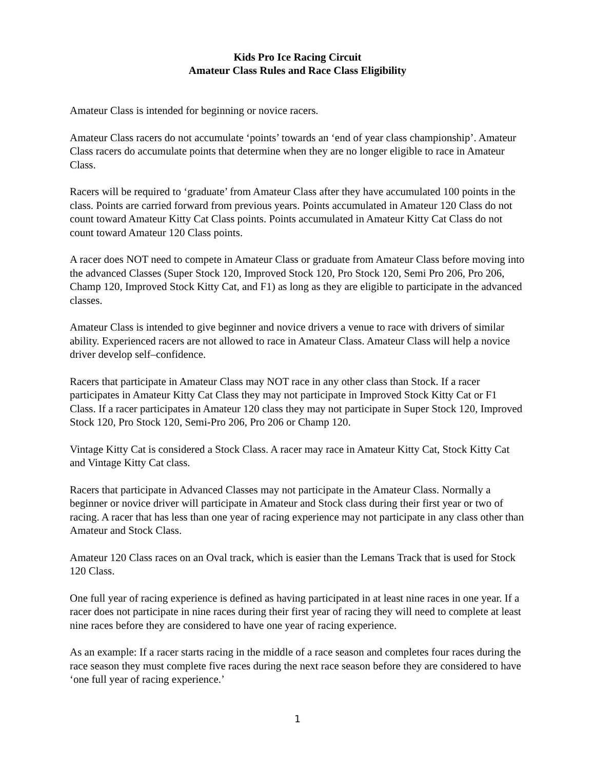Kids Pro Ice Racing Circuit
Amateur Class Rules and Race Class Eligibility
Amateur Class is intended for beginning or novice racers.
Amateur Class racers do not accumulate ‘points’ towards an ‘end of year class championship’. Amateur Class racers do accumulate points that determine when they are no longer eligible to race in Amateur Class.
Racers will be required to ‘graduate’ from Amateur Class after they have accumulated 100 points in the class. Points are carried forward from previous years. Points accumulated in Amateur 120 Class do not count toward Amateur Kitty Cat Class points. Points accumulated in Amateur Kitty Cat Class do not count toward Amateur 120 Class points.
A racer does NOT need to compete in Amateur Class or graduate from Amateur Class before moving into the advanced Classes (Super Stock 120, Improved Stock 120, Pro Stock 120, Semi Pro 206, Pro 206, Champ 120, Improved Stock Kitty Cat, and F1) as long as they are eligible to participate in the advanced classes.
Amateur Class is intended to give beginner and novice drivers a venue to race with drivers of similar ability. Experienced racers are not allowed to race in Amateur Class. Amateur Class will help a novice driver develop self–confidence.
Racers that participate in Amateur Class may NOT race in any other class than Stock. If a racer participates in Amateur Kitty Cat Class they may not participate in Improved Stock Kitty Cat or F1 Class. If a racer participates in Amateur 120 class they may not participate in Super Stock 120, Improved Stock 120, Pro Stock 120, Semi-Pro 206, Pro 206 or Champ 120.
Vintage Kitty Cat is considered a Stock Class. A racer may race in Amateur Kitty Cat, Stock Kitty Cat and Vintage Kitty Cat class.
Racers that participate in Advanced Classes may not participate in the Amateur Class. Normally a beginner or novice driver will participate in Amateur and Stock class during their first year or two of racing. A racer that has less than one year of racing experience may not participate in any class other than Amateur and Stock Class.
Amateur 120 Class races on an Oval track, which is easier than the Lemans Track that is used for Stock 120 Class.
One full year of racing experience is defined as having participated in at least nine races in one year. If a racer does not participate in nine races during their first year of racing they will need to complete at least nine races before they are considered to have one year of racing experience.
As an example: If a racer starts racing in the middle of a race season and completes four races during the race season they must complete five races during the next race season before they are considered to have ‘one full year of racing experience.’
1